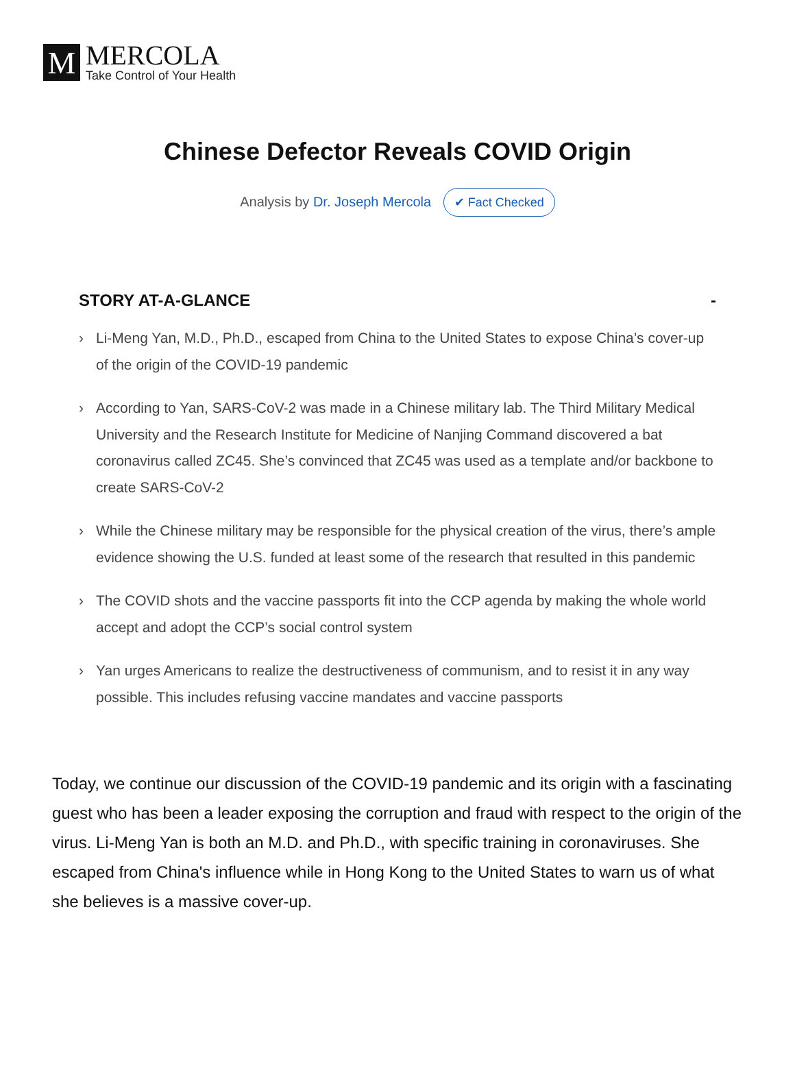M
MERCOLA
Take Control of Your Health
Chinese Defector Reveals COVID Origin
Analysis by Dr. Joseph Mercola ✔ Fact Checked
STORY AT-A-GLANCE -
› Li-Meng Yan, M.D., Ph.D., escaped from China to the United States to expose China’s cover-up of the origin of the COVID-19 pandemic
› According to Yan, SARS-CoV-2 was made in a Chinese military lab. The Third Military Medical University and the Research Institute for Medicine of Nanjing Command discovered a bat coronavirus called ZC45. She’s convinced that ZC45 was used as a template and/or backbone to create SARS-CoV-2
› While the Chinese military may be responsible for the physical creation of the virus, there’s ample evidence showing the U.S. funded at least some of the research that resulted in this pandemic
› The COVID shots and the vaccine passports fit into the CCP agenda by making the whole world accept and adopt the CCP’s social control system
› Yan urges Americans to realize the destructiveness of communism, and to resist it in any way possible. This includes refusing vaccine mandates and vaccine passports
Today, we continue our discussion of the COVID-19 pandemic and its origin with a fascinating guest who has been a leader exposing the corruption and fraud with respect to the origin of the virus. Li-Meng Yan is both an M.D. and Ph.D., with specific training in coronaviruses. She escaped from China's influence while in Hong Kong to the United States to warn us of what she believes is a massive cover-up.